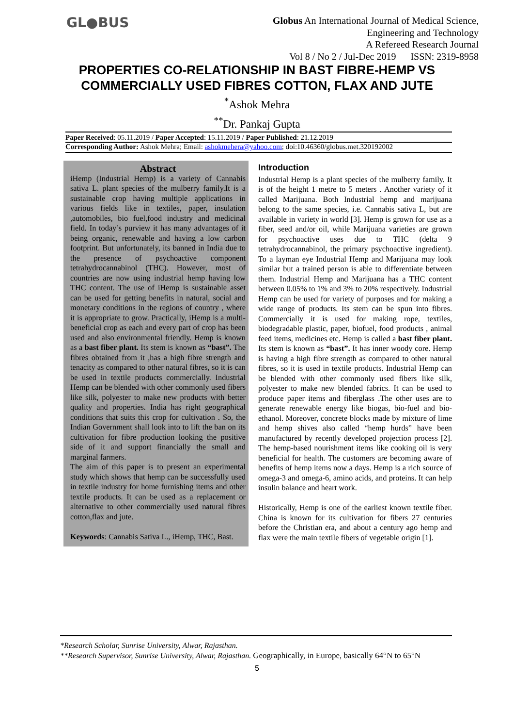GL●BUS
Globus An International Journal of Medical Science,
Engineering and Technology
A Refereed Research Journal
Vol 8 / No 2 / Jul-Dec 2019 ISSN: 2319-8958
PROPERTIES CO-RELATIONSHIP IN BAST FIBRE-HEMP VS
COMMERCIALLY USED FIBRES COTTON, FLAX AND JUTE
<sup>*</sup> Ashok Mehra
<sup>**</sup> Dr. Pankaj Gupta
Paper Received: 05.11.2019 / Paper Accepted: 15.11.2019 / Paper Published: 21.12.2019
Corresponding Author: Ashok Mehra; Email: ashokmehera@yahoo.com; doi:10.46360/globus.met.320192002
Abstract
iHemp (Industrial Hemp) is a variety of Cannabis sativa L. plant species of the mulberry family.It is a sustainable crop having multiple applications in various fields like in textiles, paper, insulation ,automobiles, bio fuel,food industry and medicinal field. In today’s purview it has many advantages of it being organic, renewable and having a low carbon footprint. But unfortunately, its banned in India due to the presence of psychoactive component tetrahydrocannabinol (THC). However, most of countries are now using industrial hemp having low THC content. The use of iHemp is sustainable asset can be used for getting benefits in natural, social and monetary conditions in the regions of country , where it is appropriate to grow. Practically, iHemp is a multi-beneficial crop as each and every part of crop has been used and also environmental friendly. Hemp is known as a bast fiber plant. Its stem is known as “bast”. The fibres obtained from it ,has a high fibre strength and tenacity as compared to other natural fibres, so it is can be used in textile products commercially. Industrial Hemp can be blended with other commonly used fibers like silk, polyester to make new products with better quality and properties. India has right geographical conditions that suits this crop for cultivation . So, the Indian Government shall look into to lift the ban on its cultivation for fibre production looking the positive side of it and support financially the small and marginal farmers.
The aim of this paper is to present an experimental study which shows that hemp can be successfully used in textile industry for home furnishing items and other textile products. It can be used as a replacement or alternative to other commercially used natural fibres cotton,flax and jute.
Keywords: Cannabis Sativa L., iHemp, THC, Bast.
Introduction
Industrial Hemp is a plant species of the mulberry family. It is of the height 1 metre to 5 meters . Another variety of it called Marijuana. Both Industrial hemp and marijuana belong to the same species, i.e. Cannabis sativa L, but are available in variety in world [3]. Hemp is grown for use as a fiber, seed and/or oil, while Marijuana varieties are grown for psychoactive uses due to THC (delta 9 tetrahydrocannabinol, the primary psychoactive ingredient). To a layman eye Industrial Hemp and Marijuana may look similar but a trained person is able to differentiate between them. Industrial Hemp and Marijuana has a THC content between 0.05% to 1% and 3% to 20% respectively. Industrial Hemp can be used for variety of purposes and for making a wide range of products. Its stem can be spun into fibres. Commercially it is used for making rope, textiles, biodegradable plastic, paper, biofuel, food products , animal feed items, medicines etc. Hemp is called a bast fiber plant. Its stem is known as “bast”. It has inner woody core. Hemp is having a high fibre strength as compared to other natural fibres, so it is used in textile products. Industrial Hemp can be blended with other commonly used fibers like silk, polyester to make new blended fabrics. It can be used to produce paper items and fiberglass .The other uses are to generate renewable energy like biogas, bio-fuel and bio-ethanol. Moreover, concrete blocks made by mixture of lime and hemp shives also called “hemp hurds” have been manufactured by recently developed projection process [2]. The hemp-based nourishment items like cooking oil is very beneficial for health. The customers are becoming aware of benefits of hemp items now a days. Hemp is a rich source of omega-3 and omega-6, amino acids, and proteins. It can help insulin balance and heart work.
Historically, Hemp is one of the earliest known textile fiber. China is known for its cultivation for fibers 27 centuries before the Christian era, and about a century ago hemp and flax were the main textile fibers of vegetable origin [1].
*Research Scholar, Sunrise University, Alwar, Rajasthan.
**Research Supervisor, Sunrise University, Alwar, Rajasthan. Geographically, in Europe, basically 64°N to 65°N
5